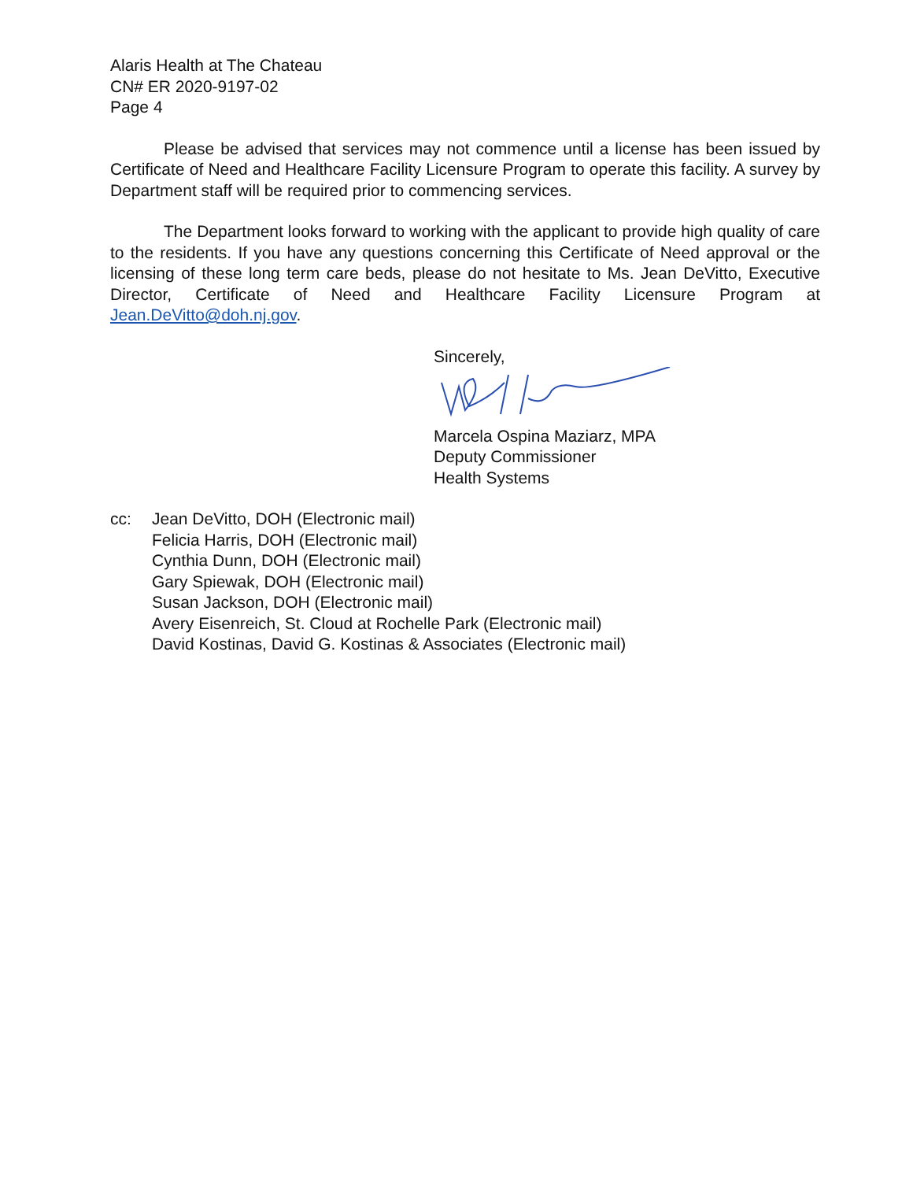Alaris Health at The Chateau
CN# ER 2020-9197-02
Page 4
Please be advised that services may not commence until a license has been issued by Certificate of Need and Healthcare Facility Licensure Program to operate this facility. A survey by Department staff will be required prior to commencing services.
The Department looks forward to working with the applicant to provide high quality of care to the residents. If you have any questions concerning this Certificate of Need approval or the licensing of these long term care beds, please do not hesitate to Ms. Jean DeVitto, Executive Director, Certificate of Need and Healthcare Facility Licensure Program at Jean.DeVitto@doh.nj.gov.
Sincerely,
Marcela Ospina Maziarz, MPA
Deputy Commissioner
Health Systems
cc: Jean DeVitto, DOH (Electronic mail)
Felicia Harris, DOH (Electronic mail)
Cynthia Dunn, DOH (Electronic mail)
Gary Spiewak, DOH (Electronic mail)
Susan Jackson, DOH (Electronic mail)
Avery Eisenreich, St. Cloud at Rochelle Park (Electronic mail)
David Kostinas, David G. Kostinas & Associates (Electronic mail)